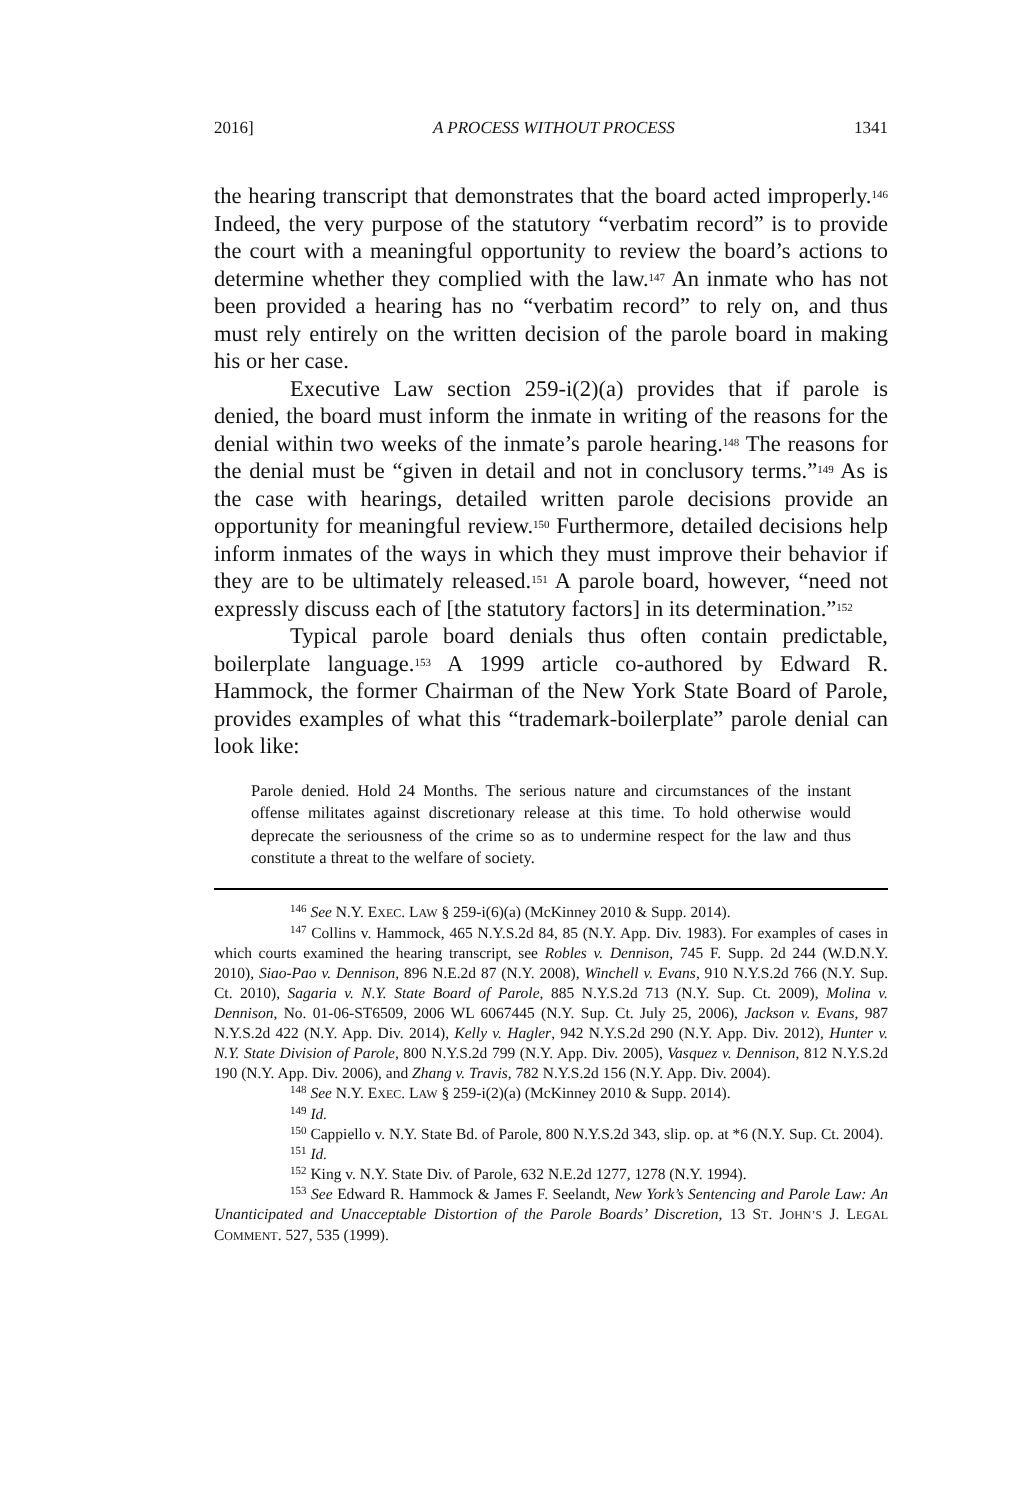2016] A PROCESS WITHOUT PROCESS 1341
the hearing transcript that demonstrates that the board acted improperly.<sup>146</sup> Indeed, the very purpose of the statutory “verbatim record” is to provide the court with a meaningful opportunity to review the board’s actions to determine whether they complied with the law.<sup>147</sup> An inmate who has not been provided a hearing has no “verbatim record” to rely on, and thus must rely entirely on the written decision of the parole board in making his or her case.
Executive Law section 259-i(2)(a) provides that if parole is denied, the board must inform the inmate in writing of the reasons for the denial within two weeks of the inmate’s parole hearing.<sup>148</sup> The reasons for the denial must be “given in detail and not in conclusory terms.”<sup>149</sup> As is the case with hearings, detailed written parole decisions provide an opportunity for meaningful review.<sup>150</sup> Furthermore, detailed decisions help inform inmates of the ways in which they must improve their behavior if they are to be ultimately released.<sup>151</sup> A parole board, however, “need not expressly discuss each of [the statutory factors] in its determination.”<sup>152</sup>
Typical parole board denials thus often contain predictable, boilerplate language.<sup>153</sup> A 1999 article co-authored by Edward R. Hammock, the former Chairman of the New York State Board of Parole, provides examples of what this “trademark-boilerplate” parole denial can look like:
Parole denied. Hold 24 Months. The serious nature and circumstances of the instant offense militates against discretionary release at this time. To hold otherwise would deprecate the seriousness of the crime so as to undermine respect for the law and thus constitute a threat to the welfare of society.
<sup>146</sup> See N.Y. EXEC. LAW § 259-i(6)(a) (McKinney 2010 & Supp. 2014).
<sup>147</sup> Collins v. Hammock, 465 N.Y.S.2d 84, 85 (N.Y. App. Div. 1983). For examples of cases in which courts examined the hearing transcript, see Robles v. Dennison, 745 F. Supp. 2d 244 (W.D.N.Y. 2010), Siao-Pao v. Dennison, 896 N.E.2d 87 (N.Y. 2008), Winchell v. Evans, 910 N.Y.S.2d 766 (N.Y. Sup. Ct. 2010), Sagaria v. N.Y. State Board of Parole, 885 N.Y.S.2d 713 (N.Y. Sup. Ct. 2009), Molina v. Dennison, No. 01-06-ST6509, 2006 WL 6067445 (N.Y. Sup. Ct. July 25, 2006), Jackson v. Evans, 987 N.Y.S.2d 422 (N.Y. App. Div. 2014), Kelly v. Hagler, 942 N.Y.S.2d 290 (N.Y. App. Div. 2012), Hunter v. N.Y. State Division of Parole, 800 N.Y.S.2d 799 (N.Y. App. Div. 2005), Vasquez v. Dennison, 812 N.Y.S.2d 190 (N.Y. App. Div. 2006), and Zhang v. Travis, 782 N.Y.S.2d 156 (N.Y. App. Div. 2004).
<sup>148</sup> See N.Y. EXEC. LAW § 259-i(2)(a) (McKinney 2010 & Supp. 2014).
<sup>149</sup> Id.
<sup>150</sup> Cappiello v. N.Y. State Bd. of Parole, 800 N.Y.S.2d 343, slip. op. at *6 (N.Y. Sup. Ct. 2004).
<sup>151</sup> Id.
<sup>152</sup> King v. N.Y. State Div. of Parole, 632 N.E.2d 1277, 1278 (N.Y. 1994).
<sup>153</sup> See Edward R. Hammock & James F. Seelandt, New York’s Sentencing and Parole Law: An Unanticipated and Unacceptable Distortion of the Parole Boards’ Discretion, 13 ST. JOHN’S J. LEGAL COMMENT. 527, 535 (1999).